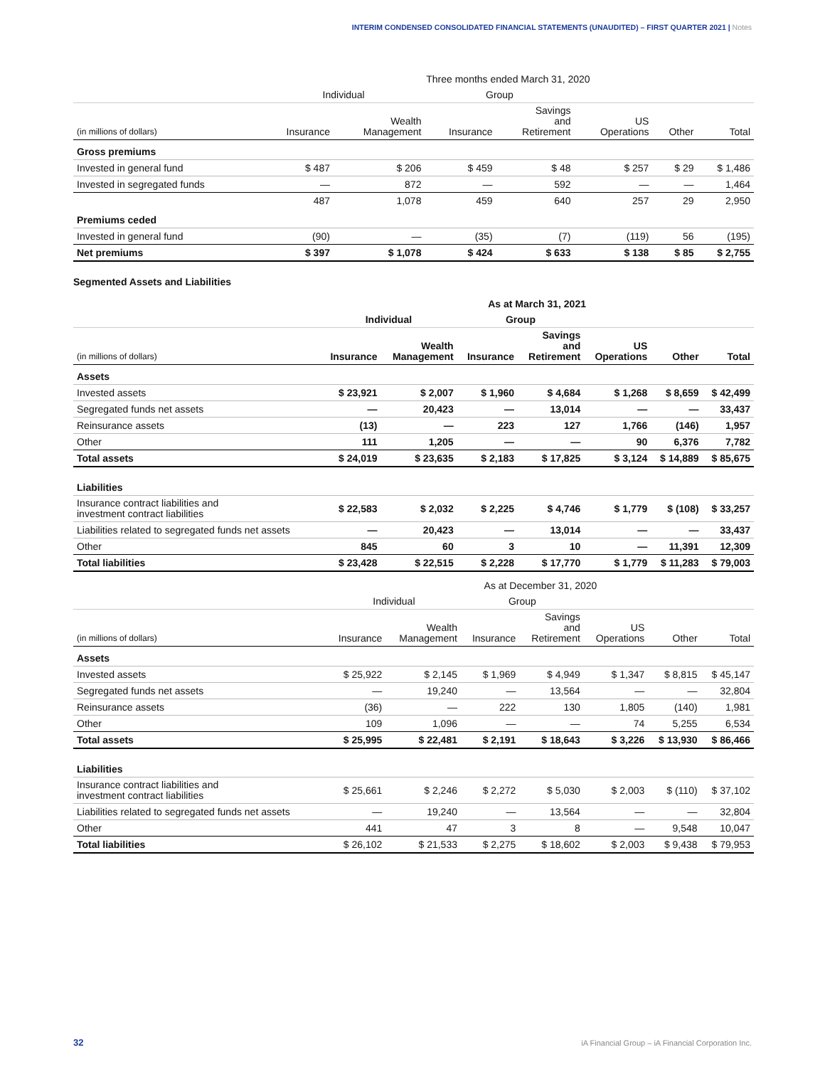INTERIM CONDENSED CONSOLIDATED FINANCIAL STATEMENTS (UNAUDITED) – FIRST QUARTER 2021 | Notes
| | Three months ended March 31, 2020 | | | | | | |
| --- | --- | --- | --- | --- | --- | --- | --- |
| | Individual | | Group | | | | |
| (in millions of dollars) | Insurance | Wealth Management | Insurance | Savings and Retirement | US Operations | Other | Total |
| Gross premiums | | | | | | | |
| Invested in general fund | $ 487 | $ 206 | $ 459 | $ 48 | $ 257 | $ 29 | $ 1,486 |
| Invested in segregated funds | — | 872 | — | 592 | — | — | 1,464 |
| | 487 | 1,078 | 459 | 640 | 257 | 29 | 2,950 |
| Premiums ceded | | | | | | | |
| Invested in general fund | (90) | — | (35) | (7) | (119) | 56 | (195) |
| Net premiums | $ 397 | $ 1,078 | $ 424 | $ 633 | $ 138 | $ 85 | $ 2,755 |
Segmented Assets and Liabilities
| | As at March 31, 2021 | | | | | | |
| --- | --- | --- | --- | --- | --- | --- | --- |
| | Individual | | Group | | | | |
| (in millions of dollars) | Insurance | Wealth Management | Insurance | Savings and Retirement | US Operations | Other | Total |
| Assets | | | | | | | |
| Invested assets | $ 23,921 | $ 2,007 | $ 1,960 | $ 4,684 | $ 1,268 | $ 8,659 | $ 42,499 |
| Segregated funds net assets | — | 20,423 | — | 13,014 | — | — | 33,437 |
| Reinsurance assets | (13) | — | 223 | 127 | 1,766 | (146) | 1,957 |
| Other | 111 | 1,205 | — | — | 90 | 6,376 | 7,782 |
| Total assets | $ 24,019 | $ 23,635 | $ 2,183 | $ 17,825 | $ 3,124 | $ 14,889 | $ 85,675 |
| Liabilities | | | | | | | |
| Insurance contract liabilities and investment contract liabilities | $ 22,583 | $ 2,032 | $ 2,225 | $ 4,746 | $ 1,779 | $ (108) | $ 33,257 |
| Liabilities related to segregated funds net assets | — | 20,423 | — | 13,014 | — | — | 33,437 |
| Other | 845 | 60 | 3 | 10 | — | 11,391 | 12,309 |
| Total liabilities | $ 23,428 | $ 22,515 | $ 2,228 | $ 17,770 | $ 1,779 | $ 11,283 | $ 79,003 |
| | As at December 31, 2020 | | | | | | |
| --- | --- | --- | --- | --- | --- | --- | --- |
| | Individual | | Group | | | | |
| (in millions of dollars) | Insurance | Wealth Management | Insurance | Savings and Retirement | US Operations | Other | Total |
| Assets | | | | | | | |
| Invested assets | $ 25,922 | $ 2,145 | $ 1,969 | $ 4,949 | $ 1,347 | $ 8,815 | $ 45,147 |
| Segregated funds net assets | — | 19,240 | — | 13,564 | — | — | 32,804 |
| Reinsurance assets | (36) | — | 222 | 130 | 1,805 | (140) | 1,981 |
| Other | 109 | 1,096 | — | — | 74 | 5,255 | 6,534 |
| Total assets | $ 25,995 | $ 22,481 | $ 2,191 | $ 18,643 | $ 3,226 | $ 13,930 | $ 86,466 |
| Liabilities | | | | | | | |
| Insurance contract liabilities and investment contract liabilities | $ 25,661 | $ 2,246 | $ 2,272 | $ 5,030 | $ 2,003 | $ (110) | $ 37,102 |
| Liabilities related to segregated funds net assets | — | 19,240 | — | 13,564 | — | — | 32,804 |
| Other | 441 | 47 | 3 | 8 | — | 9,548 | 10,047 |
| Total liabilities | $ 26,102 | $ 21,533 | $ 2,275 | $ 18,602 | $ 2,003 | $ 9,438 | $ 79,953 |
32
iA Financial Group – iA Financial Corporation Inc.